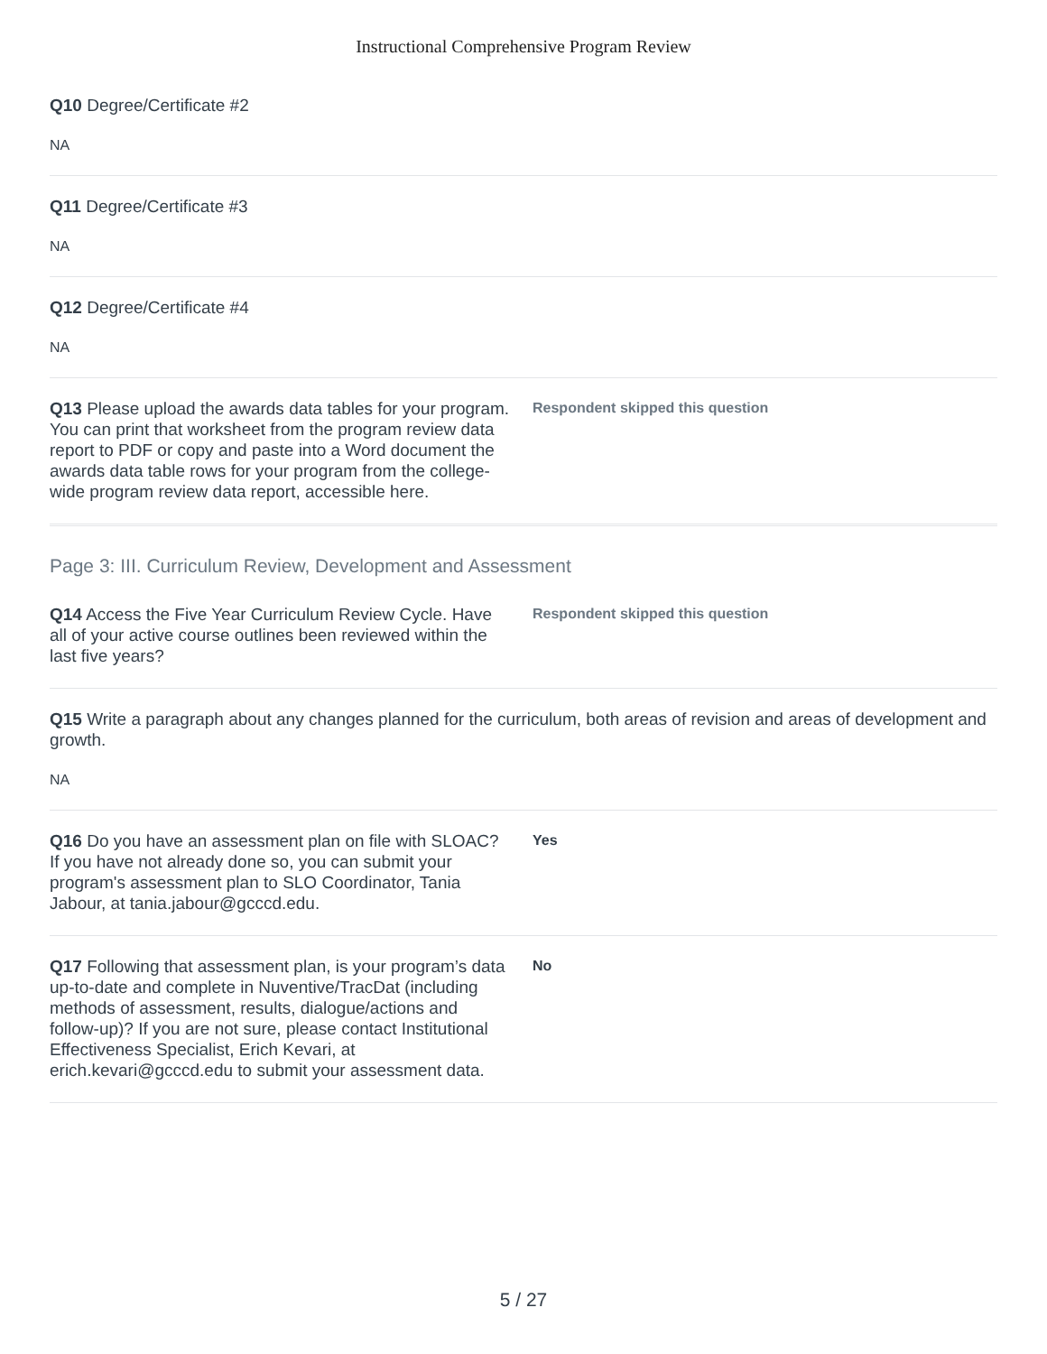Instructional Comprehensive Program Review
Q10 Degree/Certificate #2
NA
Q11 Degree/Certificate #3
NA
Q12 Degree/Certificate #4
NA
Q13 Please upload the awards data tables for your program. You can print that worksheet from the program review data report to PDF or copy and paste into a Word document the awards data table rows for your program from the college-wide program review data report, accessible here.
Respondent skipped this question
Page 3: III. Curriculum Review, Development and Assessment
Q14 Access the Five Year Curriculum Review Cycle. Have all of your active course outlines been reviewed within the last five years?
Respondent skipped this question
Q15 Write a paragraph about any changes planned for the curriculum, both areas of revision and areas of development and growth.
NA
Q16 Do you have an assessment plan on file with SLOAC? If you have not already done so, you can submit your program's assessment plan to SLO Coordinator, Tania Jabour, at tania.jabour@gcccd.edu.
Yes
Q17 Following that assessment plan, is your program’s data up-to-date and complete in Nuventive/TracDat (including methods of assessment, results, dialogue/actions and follow-up)? If you are not sure, please contact Institutional Effectiveness Specialist, Erich Kevari, at erich.kevari@gcccd.edu to submit your assessment data.
No
5 / 27